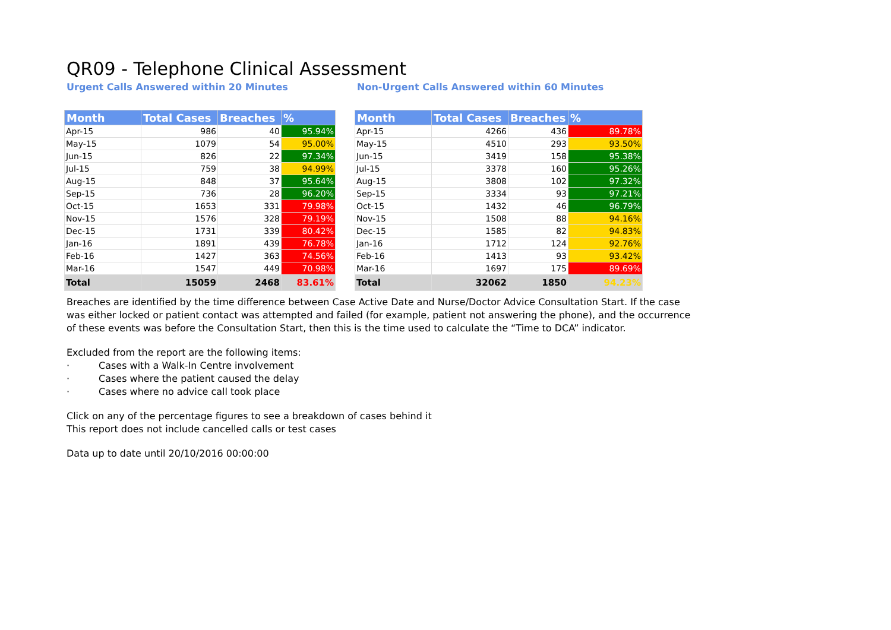QR09 - Telephone Clinical Assessment
Urgent Calls Answered within 20 Minutes
| Month | Total Cases | Breaches | % |
| --- | --- | --- | --- |
| Apr-15 | 986 | 40 | 95.94% |
| May-15 | 1079 | 54 | 95.00% |
| Jun-15 | 826 | 22 | 97.34% |
| Jul-15 | 759 | 38 | 94.99% |
| Aug-15 | 848 | 37 | 95.64% |
| Sep-15 | 736 | 28 | 96.20% |
| Oct-15 | 1653 | 331 | 79.98% |
| Nov-15 | 1576 | 328 | 79.19% |
| Dec-15 | 1731 | 339 | 80.42% |
| Jan-16 | 1891 | 439 | 76.78% |
| Feb-16 | 1427 | 363 | 74.56% |
| Mar-16 | 1547 | 449 | 70.98% |
| Total | 15059 | 2468 | 83.61% |
Non-Urgent Calls Answered within 60 Minutes
| Month | Total Cases | Breaches | % |
| --- | --- | --- | --- |
| Apr-15 | 4266 | 436 | 89.78% |
| May-15 | 4510 | 293 | 93.50% |
| Jun-15 | 3419 | 158 | 95.38% |
| Jul-15 | 3378 | 160 | 95.26% |
| Aug-15 | 3808 | 102 | 97.32% |
| Sep-15 | 3334 | 93 | 97.21% |
| Oct-15 | 1432 | 46 | 96.79% |
| Nov-15 | 1508 | 88 | 94.16% |
| Dec-15 | 1585 | 82 | 94.83% |
| Jan-16 | 1712 | 124 | 92.76% |
| Feb-16 | 1413 | 93 | 93.42% |
| Mar-16 | 1697 | 175 | 89.69% |
| Total | 32062 | 1850 | 94.23% |
Breaches are identified by the time difference between Case Active Date and Nurse/Doctor Advice Consultation Start. If the case was either locked or patient contact was attempted and failed (for example, patient not answering the phone), and the occurrence of these events was before the Consultation Start, then this is the time used to calculate the “Time to DCA” indicator.
Excluded from the report are the following items:
· Cases with a Walk-In Centre involvement
· Cases where the patient caused the delay
· Cases where no advice call took place
Click on any of the percentage figures to see a breakdown of cases behind it
This report does not include cancelled calls or test cases
Data up to date until 20/10/2016 00:00:00